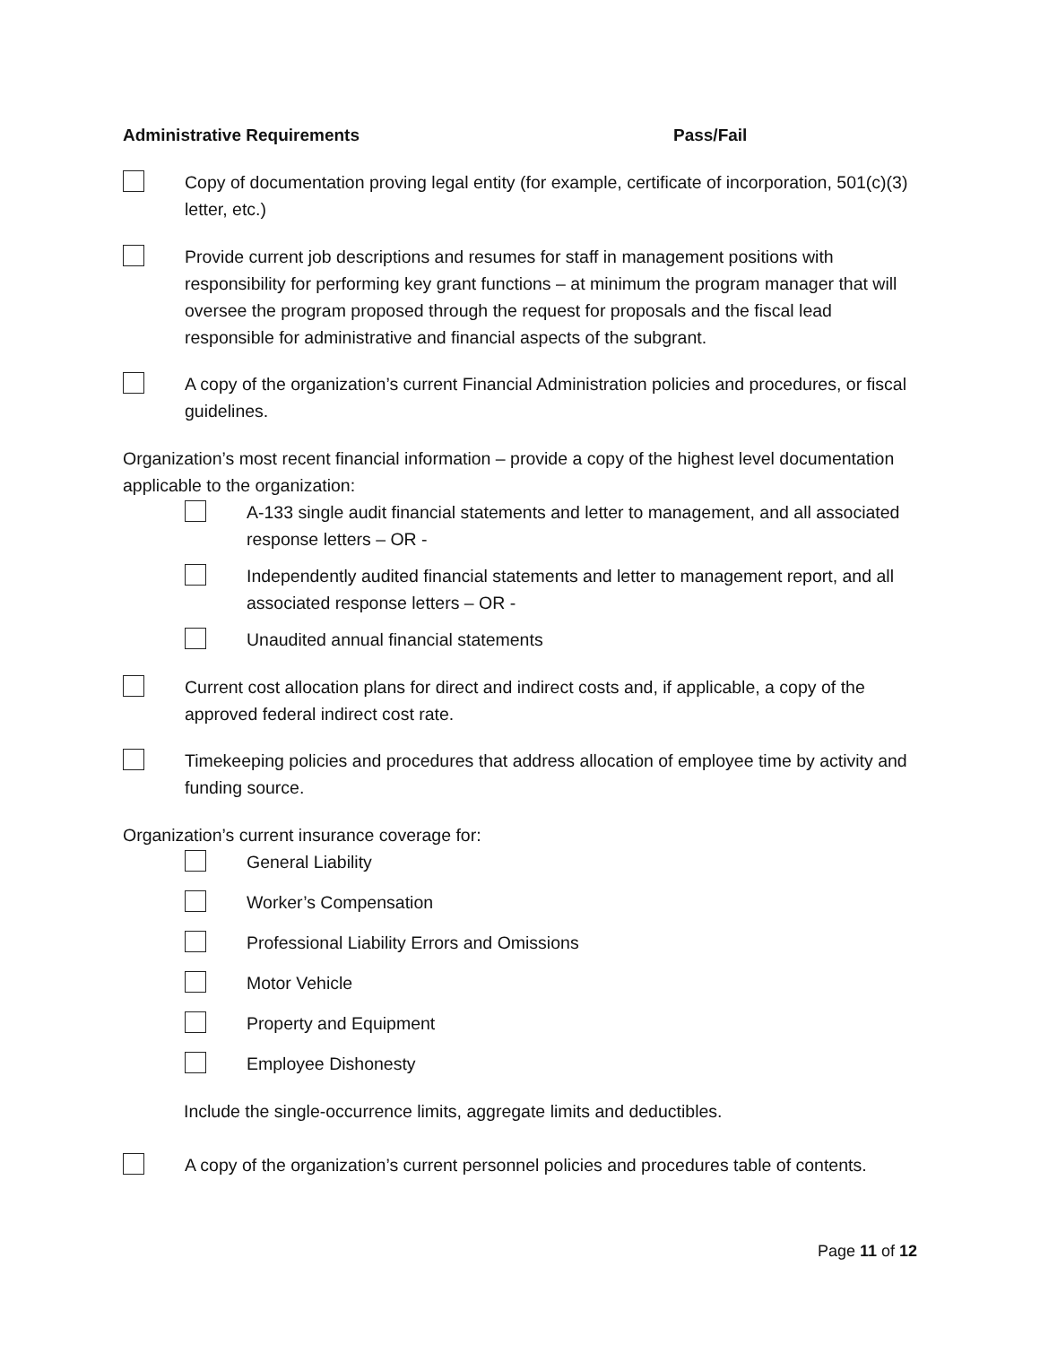Administrative Requirements Pass/Fail
Copy of documentation proving legal entity (for example, certificate of incorporation, 501(c)(3) letter, etc.)
Provide current job descriptions and resumes for staff in management positions with responsibility for performing key grant functions – at minimum the program manager that will oversee the program proposed through the request for proposals and the fiscal lead responsible for administrative and financial aspects of the subgrant.
A copy of the organization’s current Financial Administration policies and procedures, or fiscal guidelines.
Organization’s most recent financial information – provide a copy of the highest level documentation applicable to the organization:
A-133 single audit financial statements and letter to management, and all associated response letters – OR -
Independently audited financial statements and letter to management report, and all associated response letters – OR -
Unaudited annual financial statements
Current cost allocation plans for direct and indirect costs and, if applicable, a copy of the approved federal indirect cost rate.
Timekeeping policies and procedures that address allocation of employee time by activity and funding source.
Organization’s current insurance coverage for:
General Liability
Worker’s Compensation
Professional Liability Errors and Omissions
Motor Vehicle
Property and Equipment
Employee Dishonesty
Include the single-occurrence limits, aggregate limits and deductibles.
A copy of the organization’s current personnel policies and procedures table of contents.
Page 11 of 12